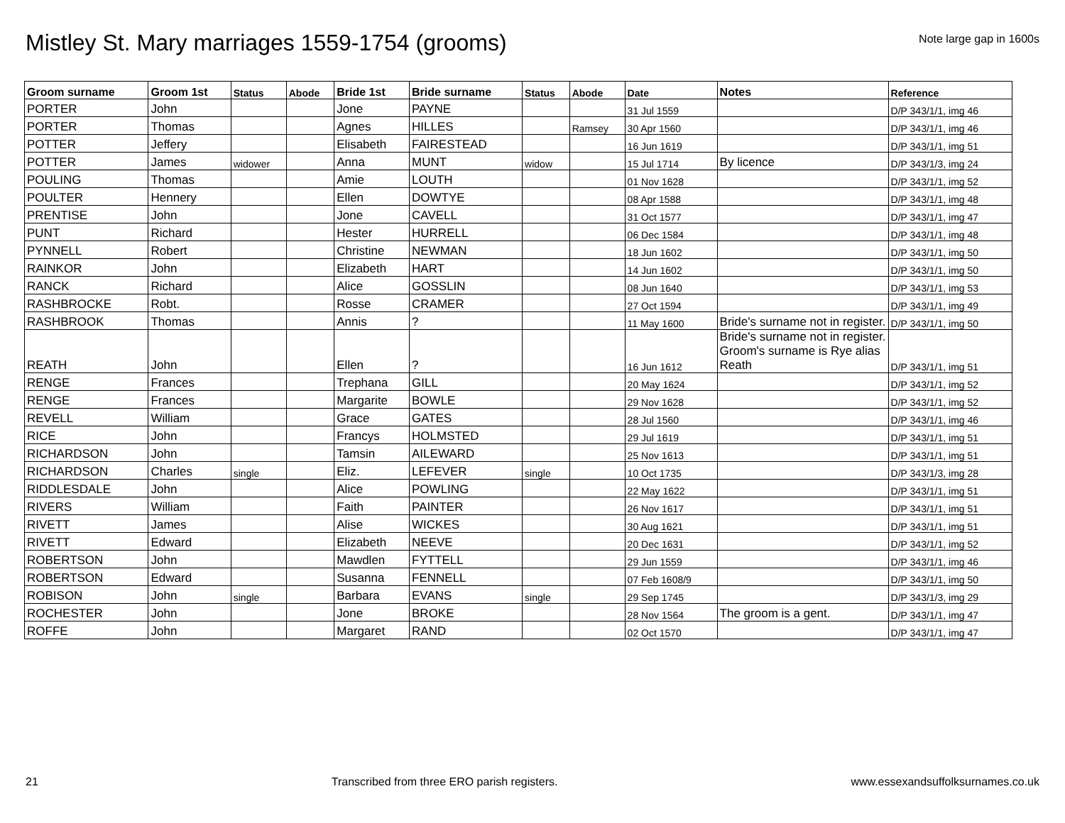Mistley St. Mary marriages 1559-1754 (grooms)
Note large gap in 1600s
| Groom surname | Groom 1st | Status | Abode | Bride 1st | Bride surname | Status | Abode | Date | Notes | Reference |
| --- | --- | --- | --- | --- | --- | --- | --- | --- | --- | --- |
| PORTER | John | | | Jone | PAYNE | | | 31 Jul 1559 | | D/P 343/1/1, img 46 |
| PORTER | Thomas | | | Agnes | HILLES | | Ramsey | 30 Apr 1560 | | D/P 343/1/1, img 46 |
| POTTER | Jeffery | | | Elisabeth | FAIRESTEAD | | | 16 Jun 1619 | | D/P 343/1/1, img 51 |
| POTTER | James | widower | | Anna | MUNT | widow | | 15 Jul 1714 | By licence | D/P 343/1/3, img 24 |
| POULING | Thomas | | | Amie | LOUTH | | | 01 Nov 1628 | | D/P 343/1/1, img 52 |
| POULTER | Hennery | | | Ellen | DOWTYE | | | 08 Apr 1588 | | D/P 343/1/1, img 48 |
| PRENTISE | John | | | Jone | CAVELL | | | 31 Oct 1577 | | D/P 343/1/1, img 47 |
| PUNT | Richard | | | Hester | HURRELL | | | 06 Dec 1584 | | D/P 343/1/1, img 48 |
| PYNNELL | Robert | | | Christine | NEWMAN | | | 18 Jun 1602 | | D/P 343/1/1, img 50 |
| RAINKOR | John | | | Elizabeth | HART | | | 14 Jun 1602 | | D/P 343/1/1, img 50 |
| RANCK | Richard | | | Alice | GOSSLIN | | | 08 Jun 1640 | | D/P 343/1/1, img 53 |
| RASHBROCKE | Robt. | | | Rosse | CRAMER | | | 27 Oct 1594 | | D/P 343/1/1, img 49 |
| RASHBROOK | Thomas | | | Annis | ? | | | 11 May 1600 | Bride's surname not in register. | D/P 343/1/1, img 50 |
| REATH | John | | | Ellen | ? | | | 16 Jun 1612 | Bride's surname not in register. Groom's surname is Rye alias Reath | D/P 343/1/1, img 51 |
| RENGE | Frances | | | Trephana | GILL | | | 20 May 1624 | | D/P 343/1/1, img 52 |
| RENGE | Frances | | | Margarite | BOWLE | | | 29 Nov 1628 | | D/P 343/1/1, img 52 |
| REVELL | William | | | Grace | GATES | | | 28 Jul 1560 | | D/P 343/1/1, img 46 |
| RICE | John | | | Francys | HOLMSTED | | | 29 Jul 1619 | | D/P 343/1/1, img 51 |
| RICHARDSON | John | | | Tamsin | AILEWARD | | | 25 Nov 1613 | | D/P 343/1/1, img 51 |
| RICHARDSON | Charles | single | | Eliz. | LEFEVER | single | | 10 Oct 1735 | | D/P 343/1/3, img 28 |
| RIDDLESDALE | John | | | Alice | POWLING | | | 22 May 1622 | | D/P 343/1/1, img 51 |
| RIVERS | William | | | Faith | PAINTER | | | 26 Nov 1617 | | D/P 343/1/1, img 51 |
| RIVETT | James | | | Alise | WICKES | | | 30 Aug 1621 | | D/P 343/1/1, img 51 |
| RIVETT | Edward | | | Elizabeth | NEEVE | | | 20 Dec 1631 | | D/P 343/1/1, img 52 |
| ROBERTSON | John | | | Mawdlen | FYTTELL | | | 29 Jun 1559 | | D/P 343/1/1, img 46 |
| ROBERTSON | Edward | | | Susanna | FENNELL | | | 07 Feb 1608/9 | | D/P 343/1/1, img 50 |
| ROBISON | John | single | | Barbara | EVANS | single | | 29 Sep 1745 | | D/P 343/1/3, img 29 |
| ROCHESTER | John | | | Jone | BROKE | | | 28 Nov 1564 | The groom is a gent. | D/P 343/1/1, img 47 |
| ROFFE | John | | | Margaret | RAND | | | 02 Oct 1570 | | D/P 343/1/1, img 47 |
21 Transcribed from three ERO parish registers. www.essexandsuffolksurnames.co.uk